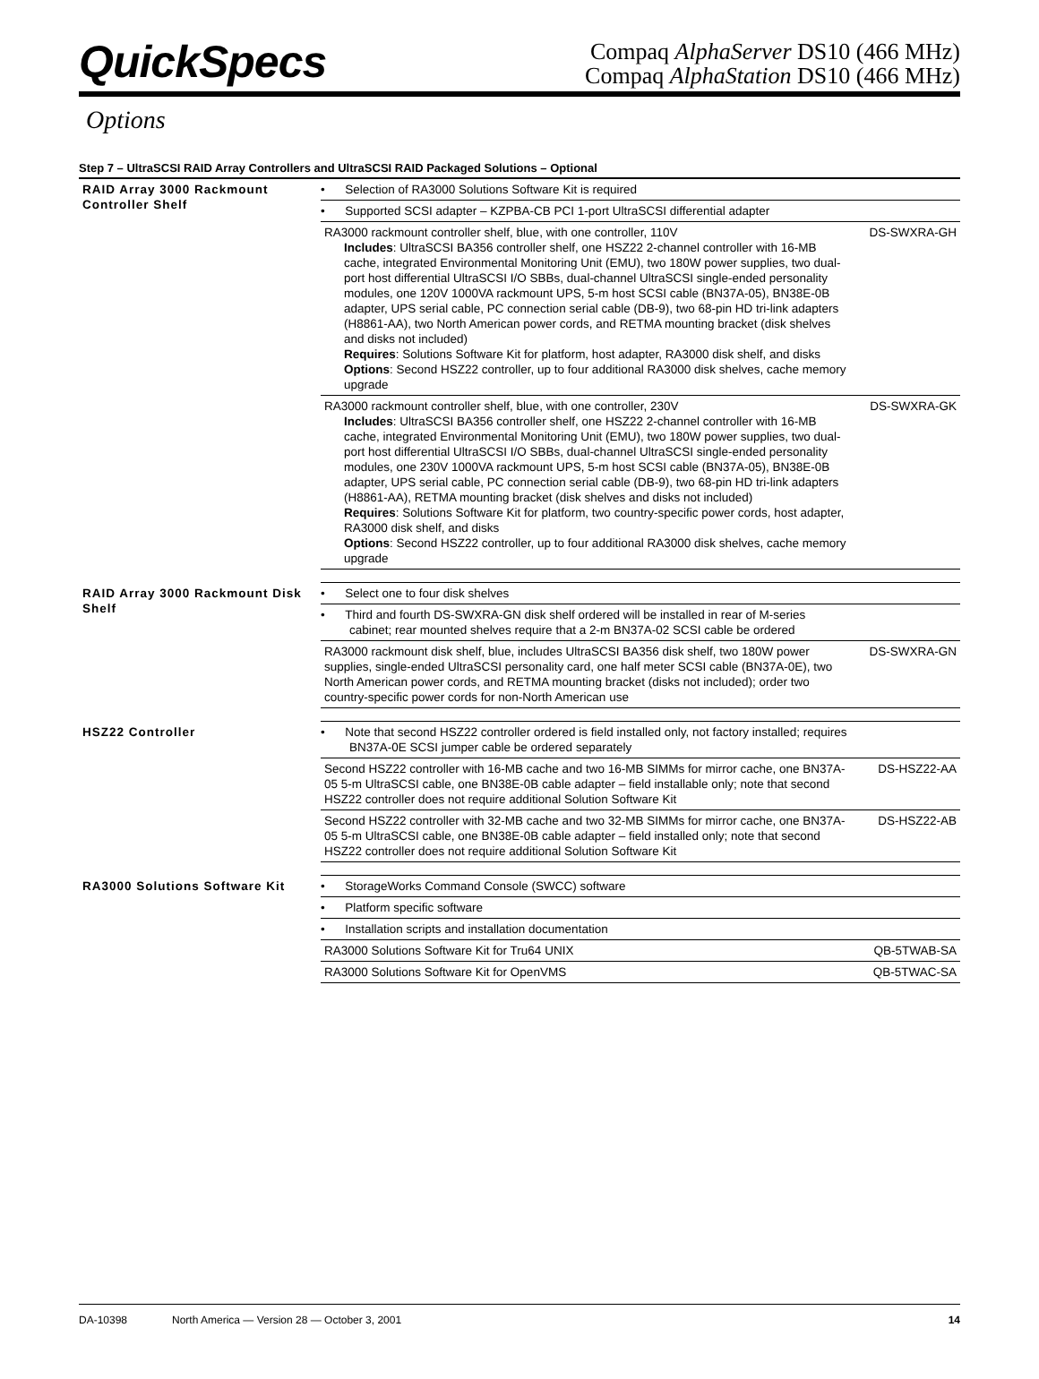QuickSpecs
Compaq AlphaServer DS10 (466 MHz)
Compaq AlphaStation DS10 (466 MHz)
Options
Step 7 – UltraSCSI RAID Array Controllers and UltraSCSI RAID Packaged Solutions – Optional
| RAID Array 3000 Rackmount Controller Shelf | • Selection of RA3000 Solutions Software Kit is required | |
| | • Supported SCSI adapter – KZPBA-CB PCI 1-port UltraSCSI differential adapter | |
| | RA3000 rackmount controller shelf, blue, with one controller, 110V Includes : UltraSCSI BA356 controller shelf, one HSZ22 2-channel controller with 16-MB cache, integrated Environmental Monitoring Unit (EMU), two 180W power supplies, two dual-port host differential UltraSCSI I/O SBBs, dual-channel UltraSCSI single-ended personality modules, one 120V 1000VA rackmount UPS, 5-m host SCSI cable (BN37A-05), BN38E-0B adapter, UPS serial cable, PC connection serial cable (DB-9), two 68-pin HD tri-link adapters (H8861-AA), two North American power cords, and RETMA mounting bracket (disk shelves and disks not included) Requires : Solutions Software Kit for platform, host adapter, RA3000 disk shelf, and disks Options : Second HSZ22 controller, up to four additional RA3000 disk shelves, cache memory upgrade | DS-SWXRA-GH |
| | RA3000 rackmount controller shelf, blue, with one controller, 230V Includes : UltraSCSI BA356 controller shelf, one HSZ22 2-channel controller with 16-MB cache, integrated Environmental Monitoring Unit (EMU), two 180W power supplies, two dual-port host differential UltraSCSI I/O SBBs, dual-channel UltraSCSI single-ended personality modules, one 230V 1000VA rackmount UPS, 5-m host SCSI cable (BN37A-05), BN38E-0B adapter, UPS serial cable, PC connection serial cable (DB-9), two 68-pin HD tri-link adapters (H8861-AA), RETMA mounting bracket (disk shelves and disks not included) Requires : Solutions Software Kit for platform, two country-specific power cords, host adapter, RA3000 disk shelf, and disks Options : Second HSZ22 controller, up to four additional RA3000 disk shelves, cache memory upgrade | DS-SWXRA-GK |
| RAID Array 3000 Rackmount Disk Shelf | • Select one to four disk shelves | |
| | • Third and fourth DS-SWXRA-GN disk shelf ordered will be installed in rear of M-series cabinet; rear mounted shelves require that a 2-m BN37A-02 SCSI cable be ordered | |
| | RA3000 rackmount disk shelf, blue, includes UltraSCSI BA356 disk shelf, two 180W power supplies, single-ended UltraSCSI personality card, one half meter SCSI cable (BN37A-0E), two North American power cords, and RETMA mounting bracket (disks not included); order two country-specific power cords for non-North American use | DS-SWXRA-GN |
| HSZ22 Controller | • Note that second HSZ22 controller ordered is field installed only, not factory installed; requires BN37A-0E SCSI jumper cable be ordered separately | |
| | Second HSZ22 controller with 16-MB cache and two 16-MB SIMMs for mirror cache, one BN37A-05 5-m UltraSCSI cable, one BN38E-0B cable adapter – field installable only; note that second HSZ22 controller does not require additional Solution Software Kit | DS-HSZ22-AA |
| | Second HSZ22 controller with 32-MB cache and two 32-MB SIMMs for mirror cache, one BN37A-05 5-m UltraSCSI cable, one BN38E-0B cable adapter – field installed only; note that second HSZ22 controller does not require additional Solution Software Kit | DS-HSZ22-AB |
| RA3000 Solutions Software Kit | • StorageWorks Command Console (SWCC) software | |
| | • Platform specific software | |
| | • Installation scripts and installation documentation | |
| | RA3000 Solutions Software Kit for Tru64 UNIX | QB-5TWAB-SA |
| | RA3000 Solutions Software Kit for OpenVMS | QB-5TWAC-SA |
DA-10398 North America — Version 28 — October 3, 2001 14